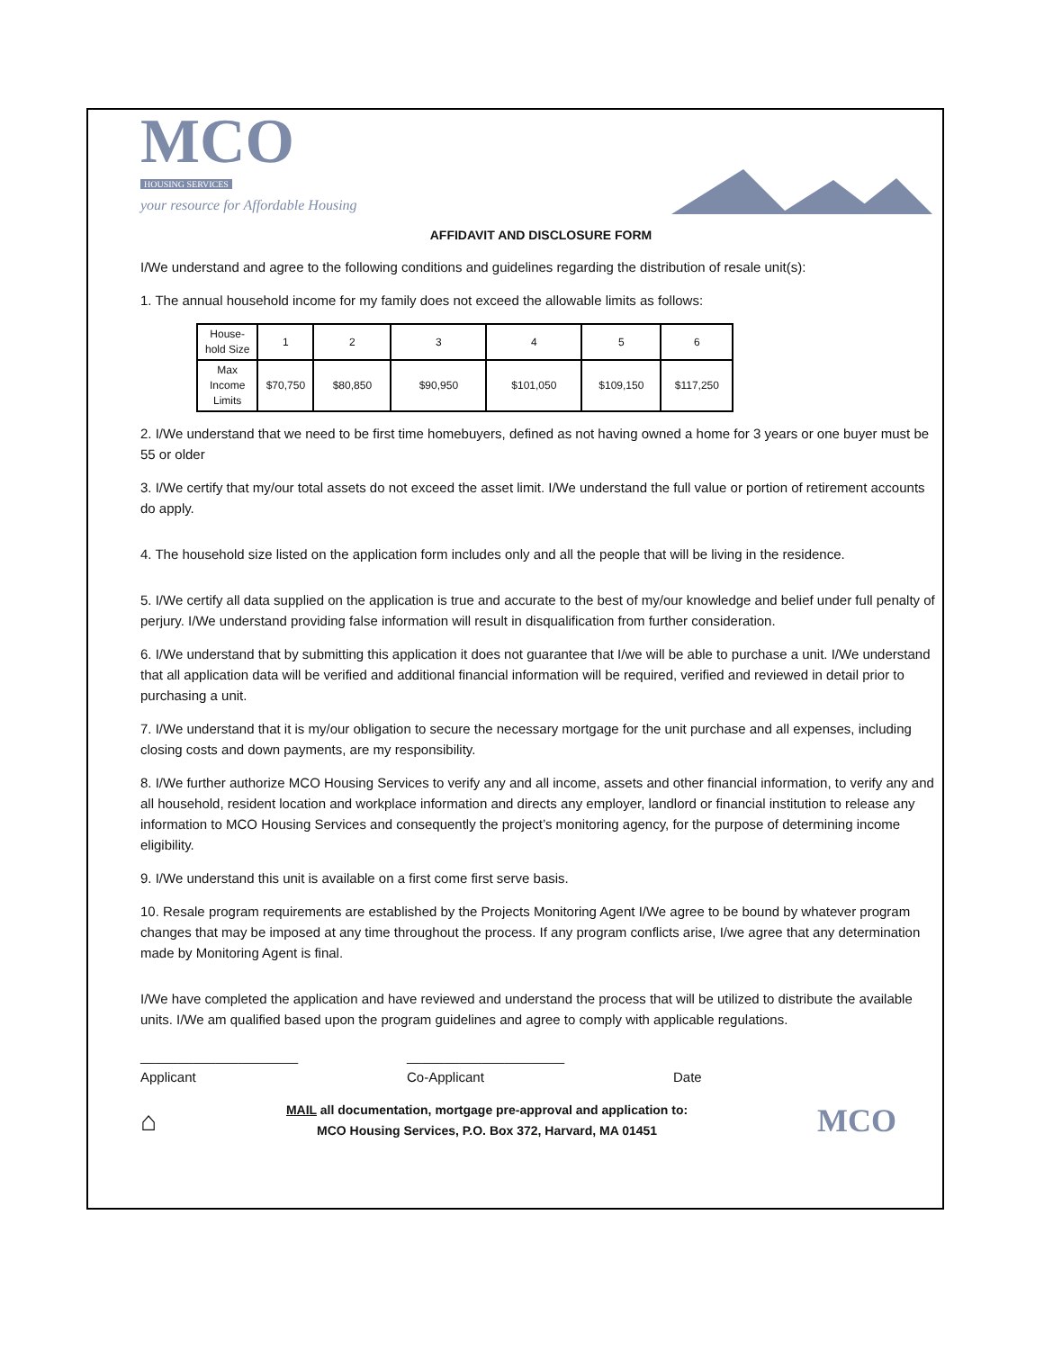MCO
HOUSING SERVICES
your resource for Affordable Housing
AFFIDAVIT AND DISCLOSURE FORM
I/We understand and agree to the following conditions and guidelines regarding the distribution of resale unit(s):
1. The annual household income for my family does not exceed the allowable limits as follows:
| House- hold Size | 1 | 2 | 3 | 4 | 5 | 6 |
| --- | --- | --- | --- | --- | --- | --- |
| Max Income Limits | $70,750 | $80,850 | $90,950 | $101,050 | $109,150 | $117,250 |
2. I/We understand that we need to be first time homebuyers, defined as not having owned a home for 3 years or one buyer must be 55 or older
3. I/We certify that my/our total assets do not exceed the asset limit. I/We understand the full value or portion of retirement accounts do apply.
4. The household size listed on the application form includes only and all the people that will be living in the residence.
5. I/We certify all data supplied on the application is true and accurate to the best of my/our knowledge and belief under full penalty of perjury. I/We understand providing false information will result in disqualification from further consideration.
6. I/We understand that by submitting this application it does not guarantee that I/we will be able to purchase a unit. I/We understand that all application data will be verified and additional financial information will be required, verified and reviewed in detail prior to purchasing a unit.
7. I/We understand that it is my/our obligation to secure the necessary mortgage for the unit purchase and all expenses, including closing costs and down payments, are my responsibility.
8. I/We further authorize MCO Housing Services to verify any and all income, assets and other financial information, to verify any and all household, resident location and workplace information and directs any employer, landlord or financial institution to release any information to MCO Housing Services and consequently the project’s monitoring agency, for the purpose of determining income eligibility.
9. I/We understand this unit is available on a first come first serve basis.
10. Resale program requirements are established by the Projects Monitoring Agent I/We agree to be bound by whatever program changes that may be imposed at any time throughout the process. If any program conflicts arise, I/we agree that any determination made by Monitoring Agent is final.
I/We have completed the application and have reviewed and understand the process that will be utilized to distribute the available units. I/We am qualified based upon the program guidelines and agree to comply with applicable regulations.
_____________________
Applicant
_____________________
Co-Applicant
Date
⌂
MAIL all documentation, mortgage pre-approval and application to:
MCO Housing Services, P.O. Box 372, Harvard, MA 01451
MCO